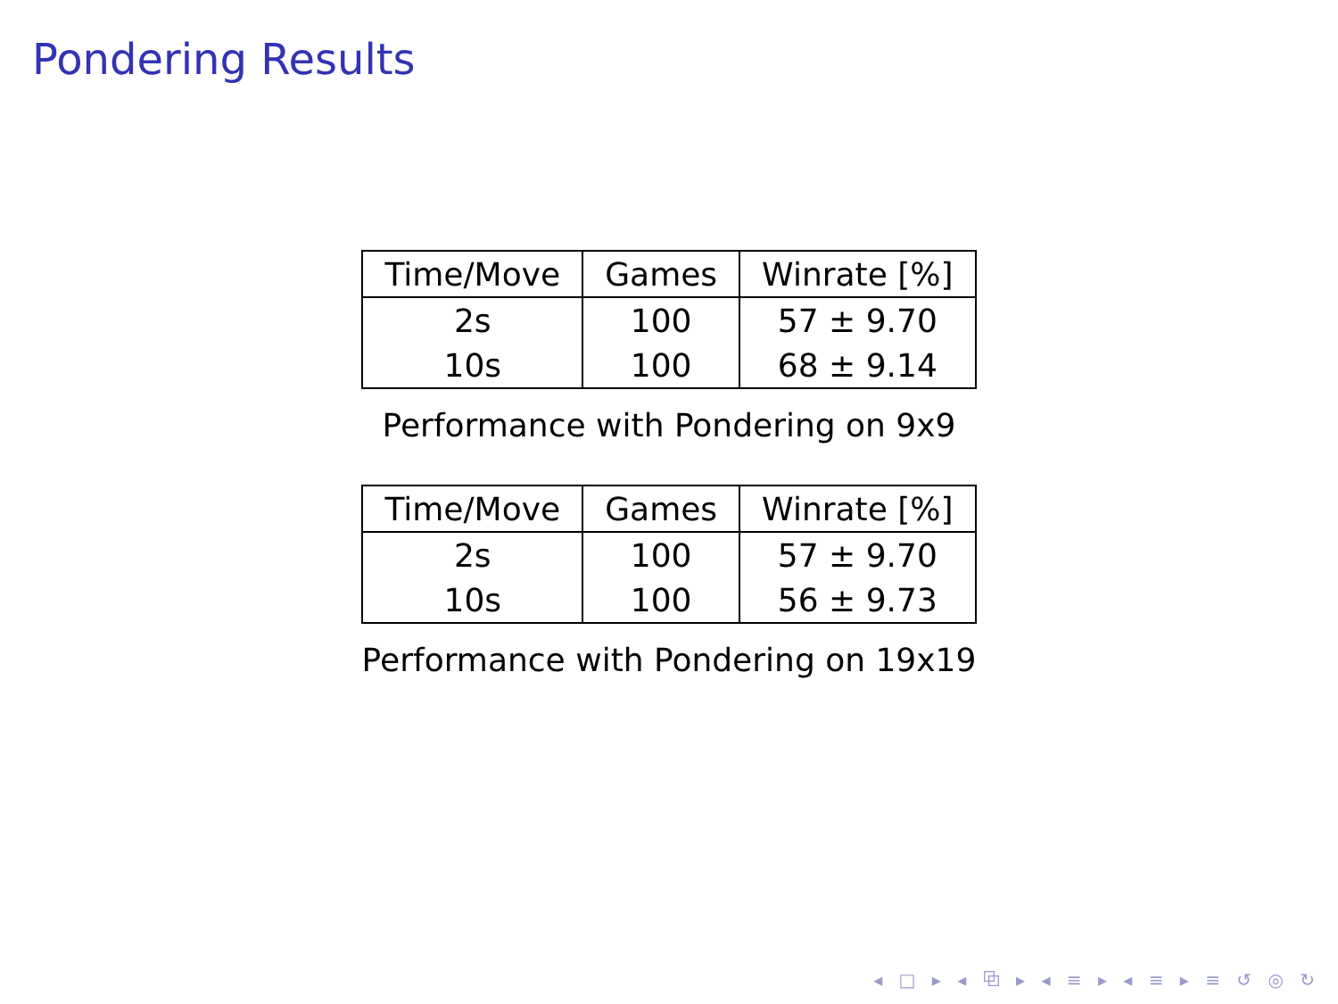Pondering Results
| Time/Move | Games | Winrate [%] |
| --- | --- | --- |
| 2s | 100 | 57 ± 9.70 |
| 10s | 100 | 68 ± 9.14 |
Performance with Pondering on 9x9
| Time/Move | Games | Winrate [%] |
| --- | --- | --- |
| 2s | 100 | 57 ± 9.70 |
| 10s | 100 | 56 ± 9.73 |
Performance with Pondering on 19x19
◂ □ ▸ ◂ ⧉ ▸ ◂ ≡ ▸ ◂ ≡ ▸ ≡ ↺ ◎ ↻